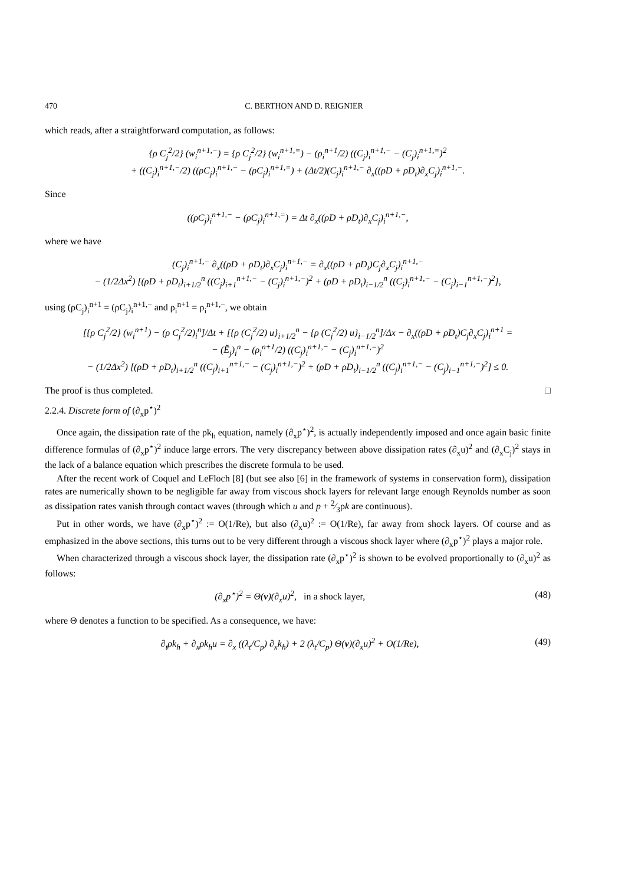470 C. BERTHON AND D. REIGNIER
which reads, after a straightforward computation, as follows:
{ρ C<sub>j</sub><sup>2</sup>/2} (w<sub>i</sub><sup>n+1,−</sup>) = {ρ C<sub>j</sub><sup>2</sup>/2} (w<sub>i</sub><sup>n+1,=</sup>) − (ρ<sub>i</sub><sup>n+1</sup>/2) ((C<sub>j</sub>)<sub>i</sub><sup>n+1,−</sup> − (C<sub>j</sub>)<sub>i</sub><sup>n+1,=</sup>)<sup>2</sup>
+ ((C<sub>j</sub>)<sub>i</sub><sup>n+1,−</sup>/2) ((ρC<sub>j</sub>)<sub>i</sub><sup>n+1,−</sup> − (ρC<sub>j</sub>)<sub>i</sub><sup>n+1,=</sup>) + (Δt/2)(C<sub>j</sub>)<sub>i</sub><sup>n+1,−</sup> ∂<sub>x</sub>((ρD + ρD<sub>t</sub>)∂<sub>x</sub>C<sub>j</sub>)<sub>i</sub><sup>n+1,−</sup>.
Since
((ρC<sub>j</sub>)<sub>i</sub><sup>n+1,−</sup> − (ρC<sub>j</sub>)<sub>i</sub><sup>n+1,=</sup>) = Δt ∂<sub>x</sub>((ρD + ρD<sub>t</sub>)∂<sub>x</sub>C<sub>j</sub>)<sub>i</sub><sup>n+1,−</sup>,
where we have
(C<sub>j</sub>)<sub>i</sub><sup>n+1,−</sup> ∂<sub>x</sub>((ρD + ρD<sub>t</sub>)∂<sub>x</sub>C<sub>j</sub>)<sub>i</sub><sup>n+1,−</sup> = ∂<sub>x</sub>((ρD + ρD<sub>t</sub>)C<sub>j</sub>∂<sub>x</sub>C<sub>j</sub>)<sub>i</sub><sup>n+1,−</sup>
− (1/2Δx<sup>2</sup>) [(ρD + ρD<sub>t</sub>)<sub>i+1/2</sub><sup>n</sup> ((C<sub>j</sub>)<sub>i+1</sub><sup>n+1,−</sup> − (C<sub>j</sub>)<sub>i</sub><sup>n+1,−</sup>)<sup>2</sup> + (ρD + ρD<sub>t</sub>)<sub>i−1/2</sub><sup>n</sup> ((C<sub>j</sub>)<sub>i</sub><sup>n+1,−</sup> − (C<sub>j</sub>)<sub>i−1</sub><sup>n+1,−</sup>)<sup>2</sup>],
using (ρC<sub>j</sub>)<sub>i</sub><sup>n+1</sup> = (ρC<sub>j</sub>)<sub>i</sub><sup>n+1,−</sup> and ρ<sub>i</sub><sup>n+1</sup> = ρ<sub>i</sub><sup>n+1,−</sup>, we obtain
[{ρ C<sub>j</sub><sup>2</sup>/2} (w<sub>i</sub><sup>n+1</sup>) − (ρ C<sub>j</sub><sup>2</sup>/2)<sub>i</sub><sup>n</sup>]/Δt + [{ρ (C<sub>j</sub><sup>2</sup>/2) u}<sub>i+1/2</sub><sup>n</sup> − {ρ (C<sub>j</sub><sup>2</sup>/2) u}<sub>i−1/2</sub><sup>n</sup>]/Δx − ∂<sub>x</sub>((ρD + ρD<sub>t</sub>)C<sub>j</sub>∂<sub>x</sub>C<sub>j</sub>)<sub>i</sub><sup>n+1</sup> =
− (Ẽ<sub>j</sub>)<sub>i</sub><sup>n</sup> − (ρ<sub>i</sub><sup>n+1</sup>/2) ((C<sub>j</sub>)<sub>i</sub><sup>n+1,−</sup> − (C<sub>j</sub>)<sub>i</sub><sup>n+1,=</sup>)<sup>2</sup>
− (1/2Δx<sup>2</sup>) [(ρD + ρD<sub>t</sub>)<sub>i+1/2</sub><sup>n</sup> ((C<sub>j</sub>)<sub>i+1</sub><sup>n+1,−</sup> − (C<sub>j</sub>)<sub>i</sub><sup>n+1,−</sup>)<sup>2</sup> + (ρD + ρD<sub>t</sub>)<sub>i−1/2</sub><sup>n</sup> ((C<sub>j</sub>)<sub>i</sub><sup>n+1,−</sup> − (C<sub>j</sub>)<sub>i−1</sub><sup>n+1,−</sup>)<sup>2</sup>] ≤ 0.
The proof is thus completed. □
2.2.4. Discrete form of (∂<sub>x</sub>p<sup>⋆</sup>)<sup>2</sup>
Once again, the dissipation rate of the ρk<sub>h</sub> equation, namely (∂<sub>x</sub>p<sup>⋆</sup>)<sup>2</sup>, is actually independently imposed and once again basic finite difference formulas of (∂<sub>x</sub>p<sup>⋆</sup>)<sup>2</sup> induce large errors. The very discrepancy between above dissipation rates (∂<sub>x</sub>u)<sup>2</sup> and (∂<sub>x</sub>C<sub>j</sub>)<sup>2</sup> stays in the lack of a balance equation which prescribes the discrete formula to be used.
After the recent work of Coquel and LeFloch [8] (but see also [6] in the framework of systems in conservation form), dissipation rates are numerically shown to be negligible far away from viscous shock layers for relevant large enough Reynolds number as soon as dissipation rates vanish through contact waves (through which u and p + 2⁄3ρk are continuous).
Put in other words, we have (∂<sub>x</sub>p<sup>⋆</sup>)<sup>2</sup> := O(1/Re), but also (∂<sub>x</sub>u)<sup>2</sup> := O(1/Re), far away from shock layers. Of course and as emphasized in the above sections, this turns out to be very different through a viscous shock layer where (∂<sub>x</sub>p<sup>⋆</sup>)<sup>2</sup> plays a major role.
When characterized through a viscous shock layer, the dissipation rate (∂<sub>x</sub>p<sup>⋆</sup>)<sup>2</sup> is shown to be evolved proportionally to (∂<sub>x</sub>u)<sup>2</sup> as follows:
(∂<sub>x</sub>p<sup>⋆</sup>)<sup>2</sup> = Θ(v)(∂<sub>x</sub>u)<sup>2</sup>, in a shock layer, (48)
where Θ denotes a function to be specified. As a consequence, we have:
∂<sub>t</sub>ρk<sub>h</sub> + ∂<sub>x</sub>ρk<sub>h</sub>u = ∂<sub>x</sub> ((λ<sub>t</sub>/C<sub>p</sub>) ∂<sub>x</sub>k<sub>h</sub>) + 2 (λ<sub>t</sub>/C<sub>p</sub>) Θ(v)(∂<sub>x</sub>u)<sup>2</sup> + O(1/Re), (49)